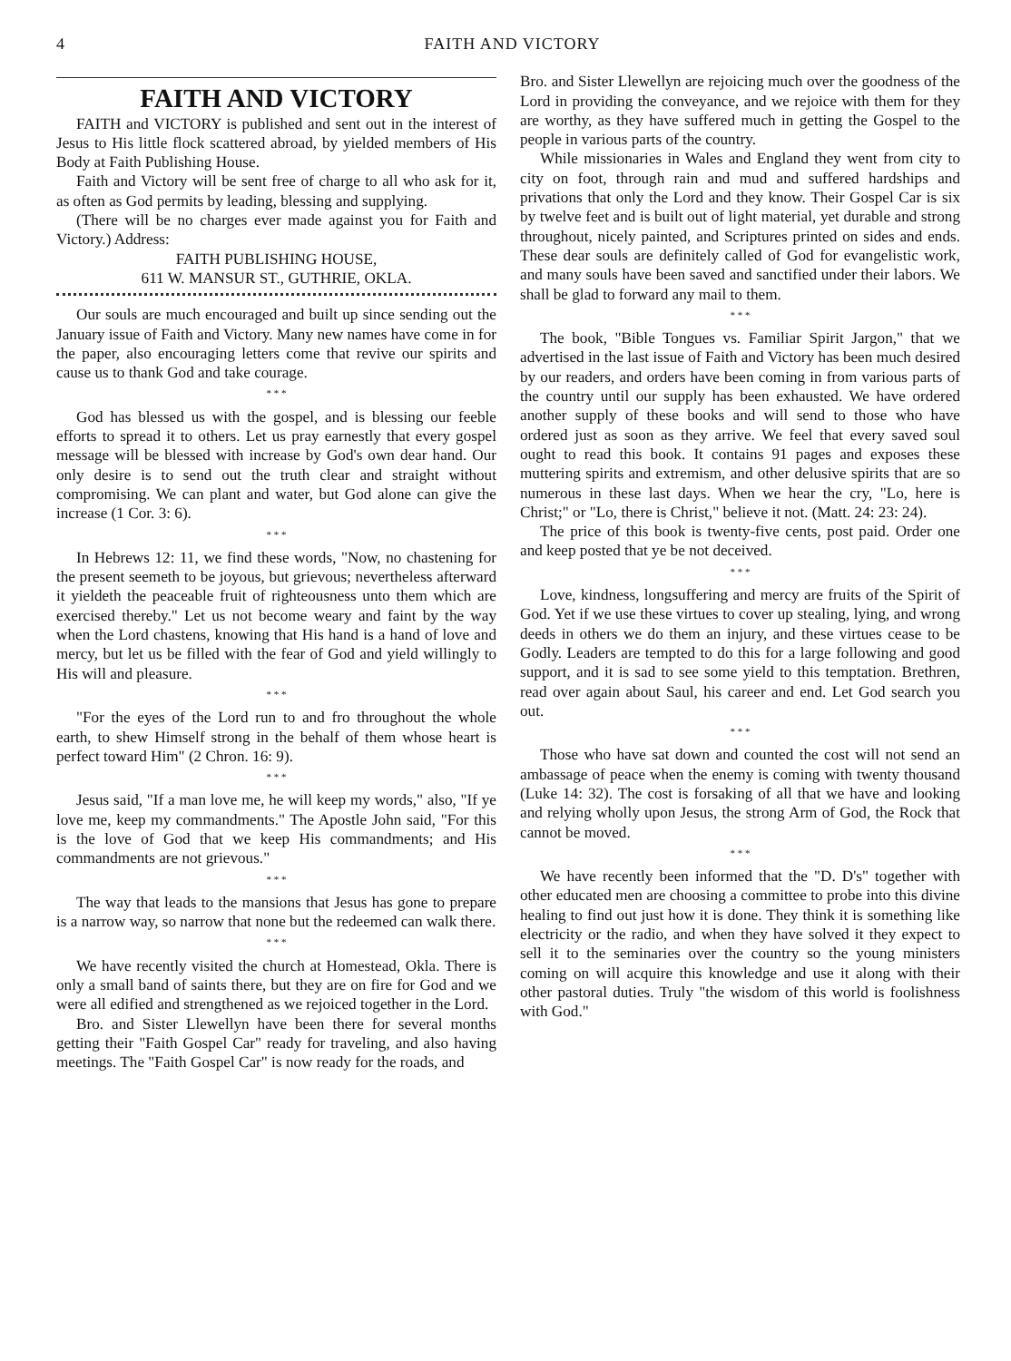4 FAITH AND VICTORY
FAITH AND VICTORY
FAITH and VICTORY is published and sent out in the interest of Jesus to His little flock scattered abroad, by yielded members of His Body at Faith Publishing House.
Faith and Victory will be sent free of charge to all who ask for it, as often as God permits by leading, blessing and supplying.
(There will be no charges ever made against you for Faith and Victory.) Address:
FAITH PUBLISHING HOUSE,
611 W. MANSUR ST., GUTHRIE, OKLA.
Our souls are much encouraged and built up since sending out the January issue of Faith and Victory. Many new names have come in for the paper, also encouraging letters come that revive our spirits and cause us to thank God and take courage.
* * *
God has blessed us with the gospel, and is blessing our feeble efforts to spread it to others. Let us pray earnestly that every gospel message will be blessed with increase by God's own dear hand. Our only desire is to send out the truth clear and straight without compromising. We can plant and water, but God alone can give the increase (1 Cor. 3: 6).
* * *
In Hebrews 12: 11, we find these words, "Now, no chastening for the present seemeth to be joyous, but grievous; nevertheless afterward it yieldeth the peaceable fruit of righteousness unto them which are exercised thereby." Let us not become weary and faint by the way when the Lord chastens, knowing that His hand is a hand of love and mercy, but let us be filled with the fear of God and yield willingly to His will and pleasure.
* * *
"For the eyes of the Lord run to and fro throughout the whole earth, to shew Himself strong in the behalf of them whose heart is perfect toward Him" (2 Chron. 16: 9).
* * *
Jesus said, "If a man love me, he will keep my words," also, "If ye love me, keep my commandments." The Apostle John said, "For this is the love of God that we keep His commandments; and His commandments are not grievous."
* * *
The way that leads to the mansions that Jesus has gone to prepare is a narrow way, so narrow that none but the redeemed can walk there.
* * *
We have recently visited the church at Homestead, Okla. There is only a small band of saints there, but they are on fire for God and we were all edified and strengthened as we rejoiced together in the Lord.
Bro. and Sister Llewellyn have been there for several months getting their "Faith Gospel Car" ready for traveling, and also having meetings. The "Faith Gospel Car" is now ready for the roads, and
Bro. and Sister Llewellyn are rejoicing much over the goodness of the Lord in providing the conveyance, and we rejoice with them for they are worthy, as they have suffered much in getting the Gospel to the people in various parts of the country.
While missionaries in Wales and England they went from city to city on foot, through rain and mud and suffered hardships and privations that only the Lord and they know. Their Gospel Car is six by twelve feet and is built out of light material, yet durable and strong throughout, nicely painted, and Scriptures printed on sides and ends. These dear souls are definitely called of God for evangelistic work, and many souls have been saved and sanctified under their labors. We shall be glad to forward any mail to them.
* * *
The book, "Bible Tongues vs. Familiar Spirit Jargon," that we advertised in the last issue of Faith and Victory has been much desired by our readers, and orders have been coming in from various parts of the country until our supply has been exhausted. We have ordered another supply of these books and will send to those who have ordered just as soon as they arrive. We feel that every saved soul ought to read this book. It contains 91 pages and exposes these muttering spirits and extremism, and other delusive spirits that are so numerous in these last days. When we hear the cry, "Lo, here is Christ;" or "Lo, there is Christ," believe it not. (Matt. 24: 23: 24).
The price of this book is twenty-five cents, post paid. Order one and keep posted that ye be not deceived.
* * *
Love, kindness, longsuffering and mercy are fruits of the Spirit of God. Yet if we use these virtues to cover up stealing, lying, and wrong deeds in others we do them an injury, and these virtues cease to be Godly. Leaders are tempted to do this for a large following and good support, and it is sad to see some yield to this temptation. Brethren, read over again about Saul, his career and end. Let God search you out.
* * *
Those who have sat down and counted the cost will not send an ambassage of peace when the enemy is coming with twenty thousand (Luke 14: 32). The cost is forsaking of all that we have and looking and relying wholly upon Jesus, the strong Arm of God, the Rock that cannot be moved.
* * *
We have recently been informed that the "D. D's" together with other educated men are choosing a committee to probe into this divine healing to find out just how it is done. They think it is something like electricity or the radio, and when they have solved it they expect to sell it to the seminaries over the country so the young ministers coming on will acquire this knowledge and use it along with their other pastoral duties. Truly "the wisdom of this world is foolishness with God."